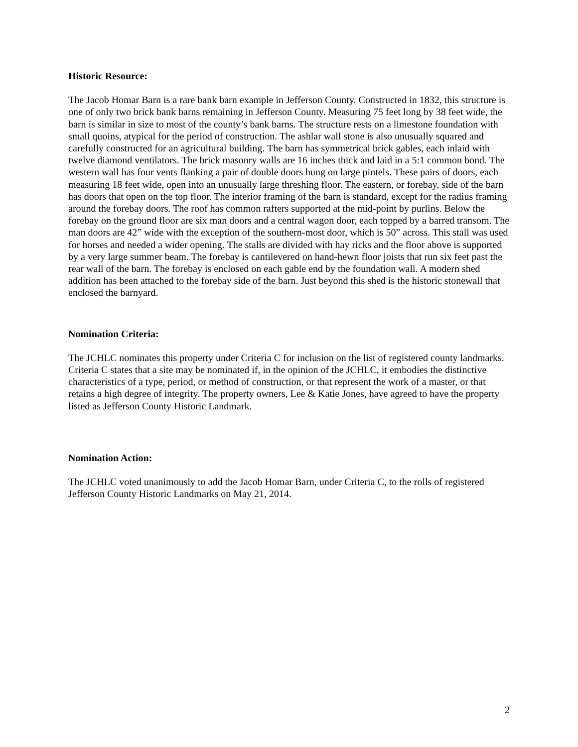Historic Resource:
The Jacob Homar Barn is a rare bank barn example in Jefferson County. Constructed in 1832, this structure is one of only two brick bank barns remaining in Jefferson County. Measuring 75 feet long by 38 feet wide, the barn is similar in size to most of the county’s bank barns. The structure rests on a limestone foundation with small quoins, atypical for the period of construction. The ashlar wall stone is also unusually squared and carefully constructed for an agricultural building. The barn has symmetrical brick gables, each inlaid with twelve diamond ventilators. The brick masonry walls are 16 inches thick and laid in a 5:1 common bond. The western wall has four vents flanking a pair of double doors hung on large pintels. These pairs of doors, each measuring 18 feet wide, open into an unusually large threshing floor. The eastern, or forebay, side of the barn has doors that open on the top floor. The interior framing of the barn is standard, except for the radius framing around the forebay doors. The roof has common rafters supported at the mid-point by purlins. Below the forebay on the ground floor are six man doors and a central wagon door, each topped by a barred transom. The man doors are 42” wide with the exception of the southern-most door, which is 50” across. This stall was used for horses and needed a wider opening. The stalls are divided with hay ricks and the floor above is supported by a very large summer beam. The forebay is cantilevered on hand-hewn floor joists that run six feet past the rear wall of the barn. The forebay is enclosed on each gable end by the foundation wall. A modern shed addition has been attached to the forebay side of the barn. Just beyond this shed is the historic stonewall that enclosed the barnyard.
Nomination Criteria:
The JCHLC nominates this property under Criteria C for inclusion on the list of registered county landmarks. Criteria C states that a site may be nominated if, in the opinion of the JCHLC, it embodies the distinctive characteristics of a type, period, or method of construction, or that represent the work of a master, or that retains a high degree of integrity. The property owners, Lee & Katie Jones, have agreed to have the property listed as Jefferson County Historic Landmark.
Nomination Action:
The JCHLC voted unanimously to add the Jacob Homar Barn, under Criteria C, to the rolls of registered Jefferson County Historic Landmarks on May 21, 2014.
2